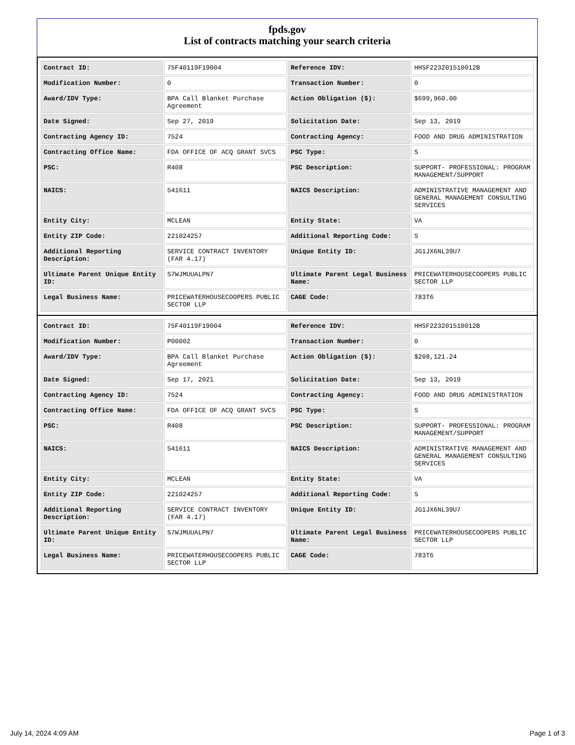fpds.gov
List of contracts matching your search criteria
| Contract ID: | 75F40119F19004 | Reference IDV: | HHSF223201510012B |
| Modification Number: | 0 | Transaction Number: | 0 |
| Award/IDV Type: | BPA Call Blanket Purchase Agreement | Action Obligation ($): | $699,960.00 |
| Date Signed: | Sep 27, 2019 | Solicitation Date: | Sep 13, 2019 |
| Contracting Agency ID: | 7524 | Contracting Agency: | FOOD AND DRUG ADMINISTRATION |
| Contracting Office Name: | FDA OFFICE OF ACQ GRANT SVCS | PSC Type: | S |
| PSC: | R408 | PSC Description: | SUPPORT- PROFESSIONAL: PROGRAM MANAGEMENT/SUPPORT |
| NAICS: | 541611 | NAICS Description: | ADMINISTRATIVE MANAGEMENT AND GENERAL MANAGEMENT CONSULTING SERVICES |
| Entity City: | MCLEAN | Entity State: | VA |
| Entity ZIP Code: | 221024257 | Additional Reporting Code: | S |
| Additional Reporting Description: | SERVICE CONTRACT INVENTORY (FAR 4.17) | Unique Entity ID: | JG1JX6NL39U7 |
| Ultimate Parent Unique Entity ID: | S7WJMUUALPN7 | Ultimate Parent Legal Business Name: | PRICEWATERHOUSECOOPERS PUBLIC SECTOR LLP |
| Legal Business Name: | PRICEWATERHOUSECOOPERS PUBLIC SECTOR LLP | CAGE Code: | 783T6 |
| Contract ID: | 75F40119F19004 | Reference IDV: | HHSF223201510012B |
| Modification Number: | P00002 | Transaction Number: | 0 |
| Award/IDV Type: | BPA Call Blanket Purchase Agreement | Action Obligation ($): | $208,121.24 |
| Date Signed: | Sep 17, 2021 | Solicitation Date: | Sep 13, 2019 |
| Contracting Agency ID: | 7524 | Contracting Agency: | FOOD AND DRUG ADMINISTRATION |
| Contracting Office Name: | FDA OFFICE OF ACQ GRANT SVCS | PSC Type: | S |
| PSC: | R408 | PSC Description: | SUPPORT- PROFESSIONAL: PROGRAM MANAGEMENT/SUPPORT |
| NAICS: | 541611 | NAICS Description: | ADMINISTRATIVE MANAGEMENT AND GENERAL MANAGEMENT CONSULTING SERVICES |
| Entity City: | MCLEAN | Entity State: | VA |
| Entity ZIP Code: | 221024257 | Additional Reporting Code: | S |
| Additional Reporting Description: | SERVICE CONTRACT INVENTORY (FAR 4.17) | Unique Entity ID: | JG1JX6NL39U7 |
| Ultimate Parent Unique Entity ID: | S7WJMUUALPN7 | Ultimate Parent Legal Business Name: | PRICEWATERHOUSECOOPERS PUBLIC SECTOR LLP |
| Legal Business Name: | PRICEWATERHOUSECOOPERS PUBLIC SECTOR LLP | CAGE Code: | 783T6 |
July 14, 2024 4:09 AM Page 1 of 3